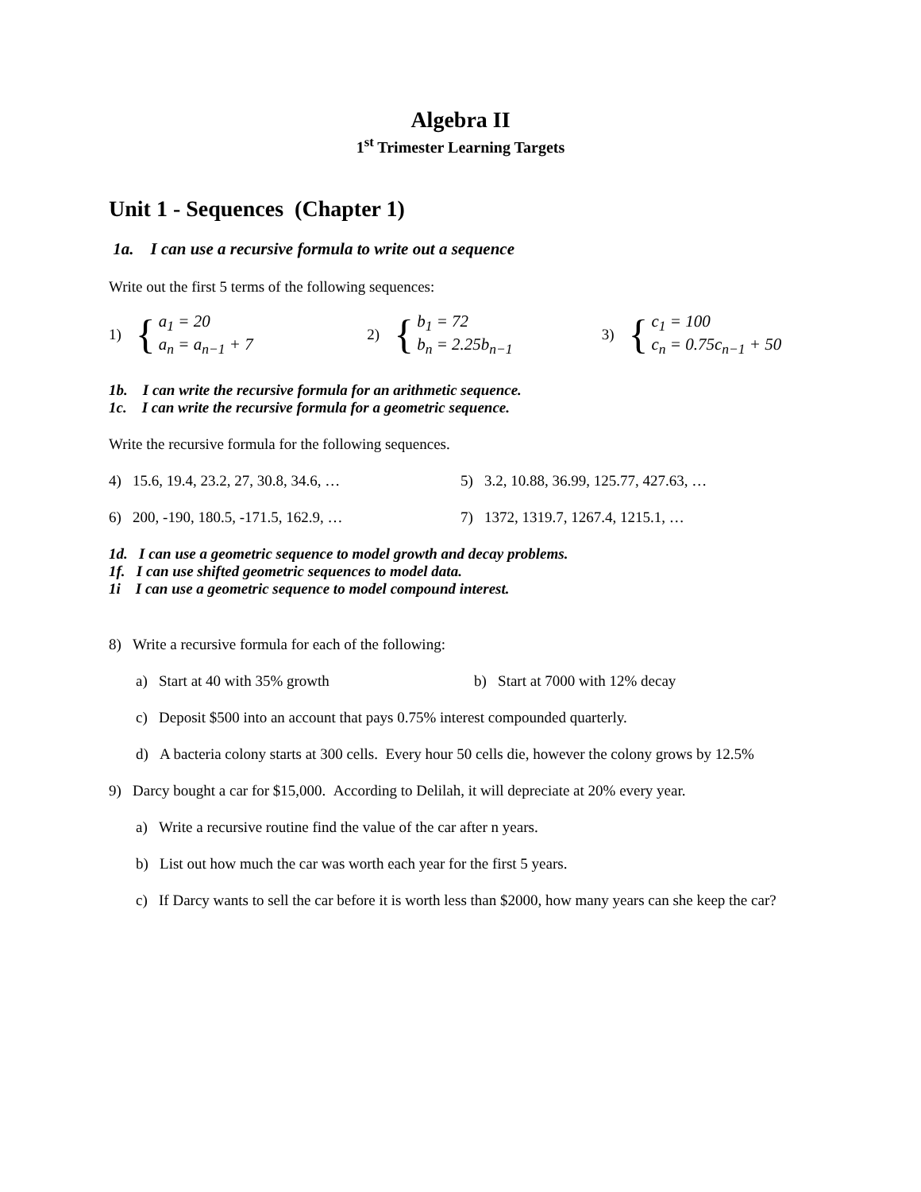Algebra II
1<sup>st</sup> Trimester Learning Targets
Unit 1 - Sequences (Chapter 1)
1a. I can use a recursive formula to write out a sequence
Write out the first 5 terms of the following sequences:
1) { a<sub>1</sub> = 20
a<sub>n</sub> = a<sub>n−1</sub> + 7
2) { b<sub>1</sub> = 72
b<sub>n</sub> = 2.25b<sub>n−1</sub>
3) { c<sub>1</sub> = 100
c<sub>n</sub> = 0.75c<sub>n−1</sub> + 50
1b. I can write the recursive formula for an arithmetic sequence.
1c. I can write the recursive formula for a geometric sequence.
Write the recursive formula for the following sequences.
4) 15.6, 19.4, 23.2, 27, 30.8, 34.6, …
5) 3.2, 10.88, 36.99, 125.77, 427.63, …
6) 200, -190, 180.5, -171.5, 162.9, …
7) 1372, 1319.7, 1267.4, 1215.1, …
1d. I can use a geometric sequence to model growth and decay problems.
1f. I can use shifted geometric sequences to model data.
1i I can use a geometric sequence to model compound interest.
8) Write a recursive formula for each of the following:
a) Start at 40 with 35% growth
b) Start at 7000 with 12% decay
c) Deposit $500 into an account that pays 0.75% interest compounded quarterly.
d) A bacteria colony starts at 300 cells. Every hour 50 cells die, however the colony grows by 12.5%
9) Darcy bought a car for $15,000. According to Delilah, it will depreciate at 20% every year.
a) Write a recursive routine find the value of the car after n years.
b) List out how much the car was worth each year for the first 5 years.
c) If Darcy wants to sell the car before it is worth less than $2000, how many years can she keep the car?